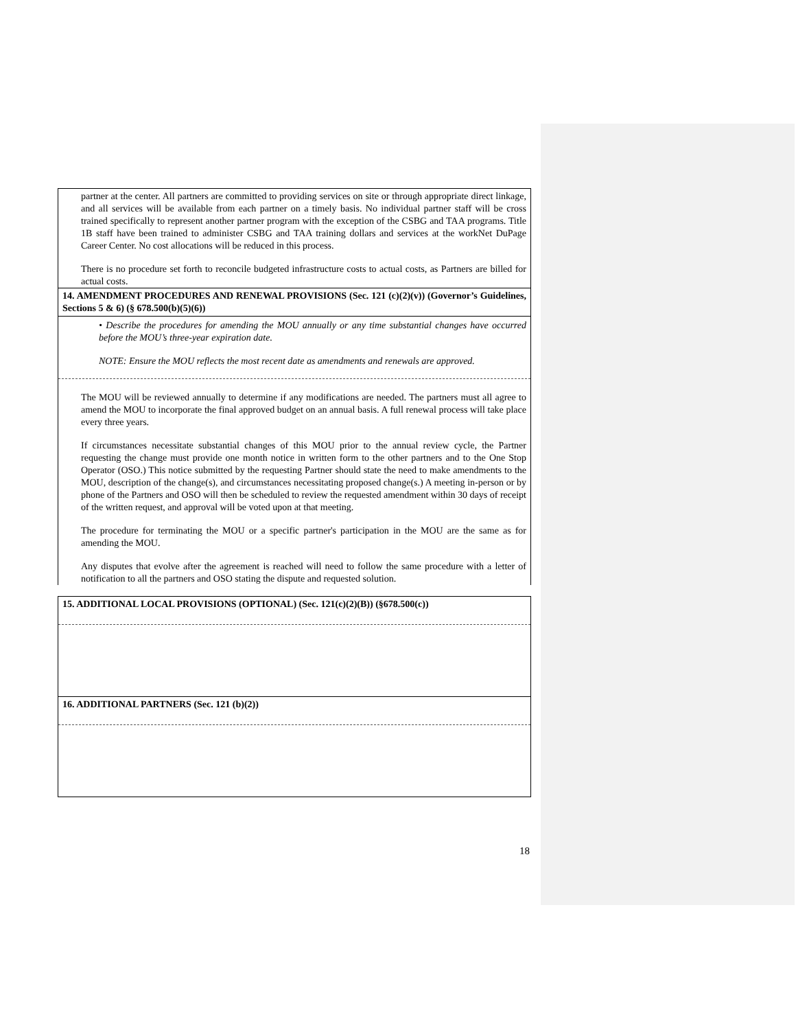partner at the center. All partners are committed to providing services on site or through appropriate direct linkage, and all services will be available from each partner on a timely basis. No individual partner staff will be cross trained specifically to represent another partner program with the exception of the CSBG and TAA programs. Title 1B staff have been trained to administer CSBG and TAA training dollars and services at the workNet DuPage Career Center. No cost allocations will be reduced in this process.
There is no procedure set forth to reconcile budgeted infrastructure costs to actual costs, as Partners are billed for actual costs.
14. AMENDMENT PROCEDURES AND RENEWAL PROVISIONS (Sec. 121 (c)(2)(v)) (Governor’s Guidelines, Sections 5 & 6) (§ 678.500(b)(5)(6))
• Describe the procedures for amending the MOU annually or any time substantial changes have occurred before the MOU’s three-year expiration date.
NOTE: Ensure the MOU reflects the most recent date as amendments and renewals are approved.
The MOU will be reviewed annually to determine if any modifications are needed. The partners must all agree to amend the MOU to incorporate the final approved budget on an annual basis. A full renewal process will take place every three years.
If circumstances necessitate substantial changes of this MOU prior to the annual review cycle, the Partner requesting the change must provide one month notice in written form to the other partners and to the One Stop Operator (OSO.) This notice submitted by the requesting Partner should state the need to make amendments to the MOU, description of the change(s), and circumstances necessitating proposed change(s.) A meeting in-person or by phone of the Partners and OSO will then be scheduled to review the requested amendment within 30 days of receipt of the written request, and approval will be voted upon at that meeting.
The procedure for terminating the MOU or a specific partner's participation in the MOU are the same as for amending the MOU.
Any disputes that evolve after the agreement is reached will need to follow the same procedure with a letter of notification to all the partners and OSO stating the dispute and requested solution.
15. ADDITIONAL LOCAL PROVISIONS (OPTIONAL) (Sec. 121(c)(2)(B)) (§678.500(c))
16. ADDITIONAL PARTNERS (Sec. 121 (b)(2))
18